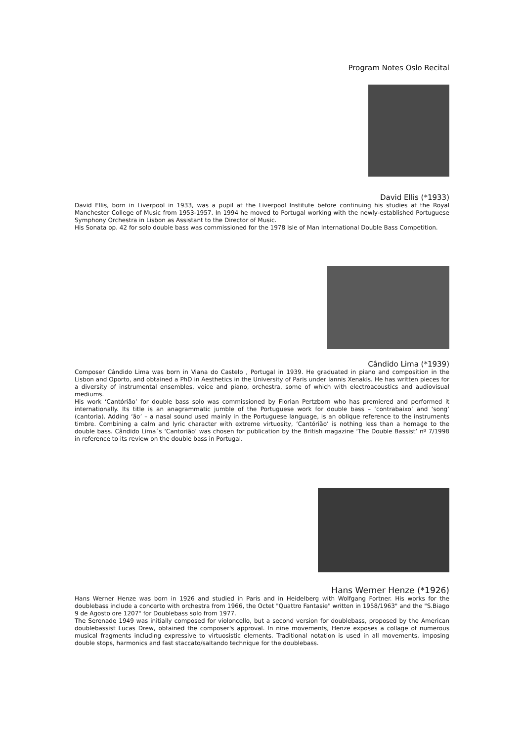Program Notes Oslo Recital
David Ellis (*1933)
David Ellis, born in Liverpool in 1933, was a pupil at the Liverpool Institute before continuing his studies at the Royal Manchester College of Music from 1953-1957. In 1994 he moved to Portugal working with the newly-established Portuguese Symphony Orchestra in Lisbon as Assistant to the Director of Music.
His Sonata op. 42 for solo double bass was commissioned for the 1978 Isle of Man International Double Bass Competition.
Cândido Lima (*1939)
Composer Cândido Lima was born in Viana do Castelo , Portugal in 1939. He graduated in piano and composition in the Lisbon and Oporto, and obtained a PhD in Aesthetics in the University of Paris under Iannis Xenakis. He has written pieces for a diversity of instrumental ensembles, voice and piano, orchestra, some of which with electroacoustics and audiovisual mediums.
His work ‘Cantórião’ for double bass solo was commissioned by Florian Pertzborn who has premiered and performed it internationally. Its title is an anagrammatic jumble of the Portuguese work for double bass – ‘contrabaixo’ and ‘song’ (cantoria). Adding ‘ão’ – a nasal sound used mainly in the Portuguese language, is an oblique reference to the instruments timbre. Combining a calm and lyric character with extreme virtuosity, ‘Cantórião’ is nothing less than a homage to the double bass. Cândido Lima´s ‘Cantorião’ was chosen for publication by the British magazine ‘The Double Bassist’ nº 7/1998 in reference to its review on the double bass in Portugal.
Hans Werner Henze (*1926)
Hans Werner Henze was born in 1926 and studied in Paris and in Heidelberg with Wolfgang Fortner. His works for the doublebass include a concerto with orchestra from 1966, the Octet "Quattro Fantasie" written in 1958/1963" and the "S.Biago 9 de Agosto ore 1207" for Doublebass solo from 1977.
The Serenade 1949 was initially composed for violoncello, but a second version for doublebass, proposed by the American doublebassist Lucas Drew, obtained the composer's approval. In nine movements, Henze exposes a collage of numerous musical fragments including expressive to virtuosistic elements. Traditional notation is used in all movements, imposing double stops, harmonics and fast staccato/saltando technique for the doublebass.